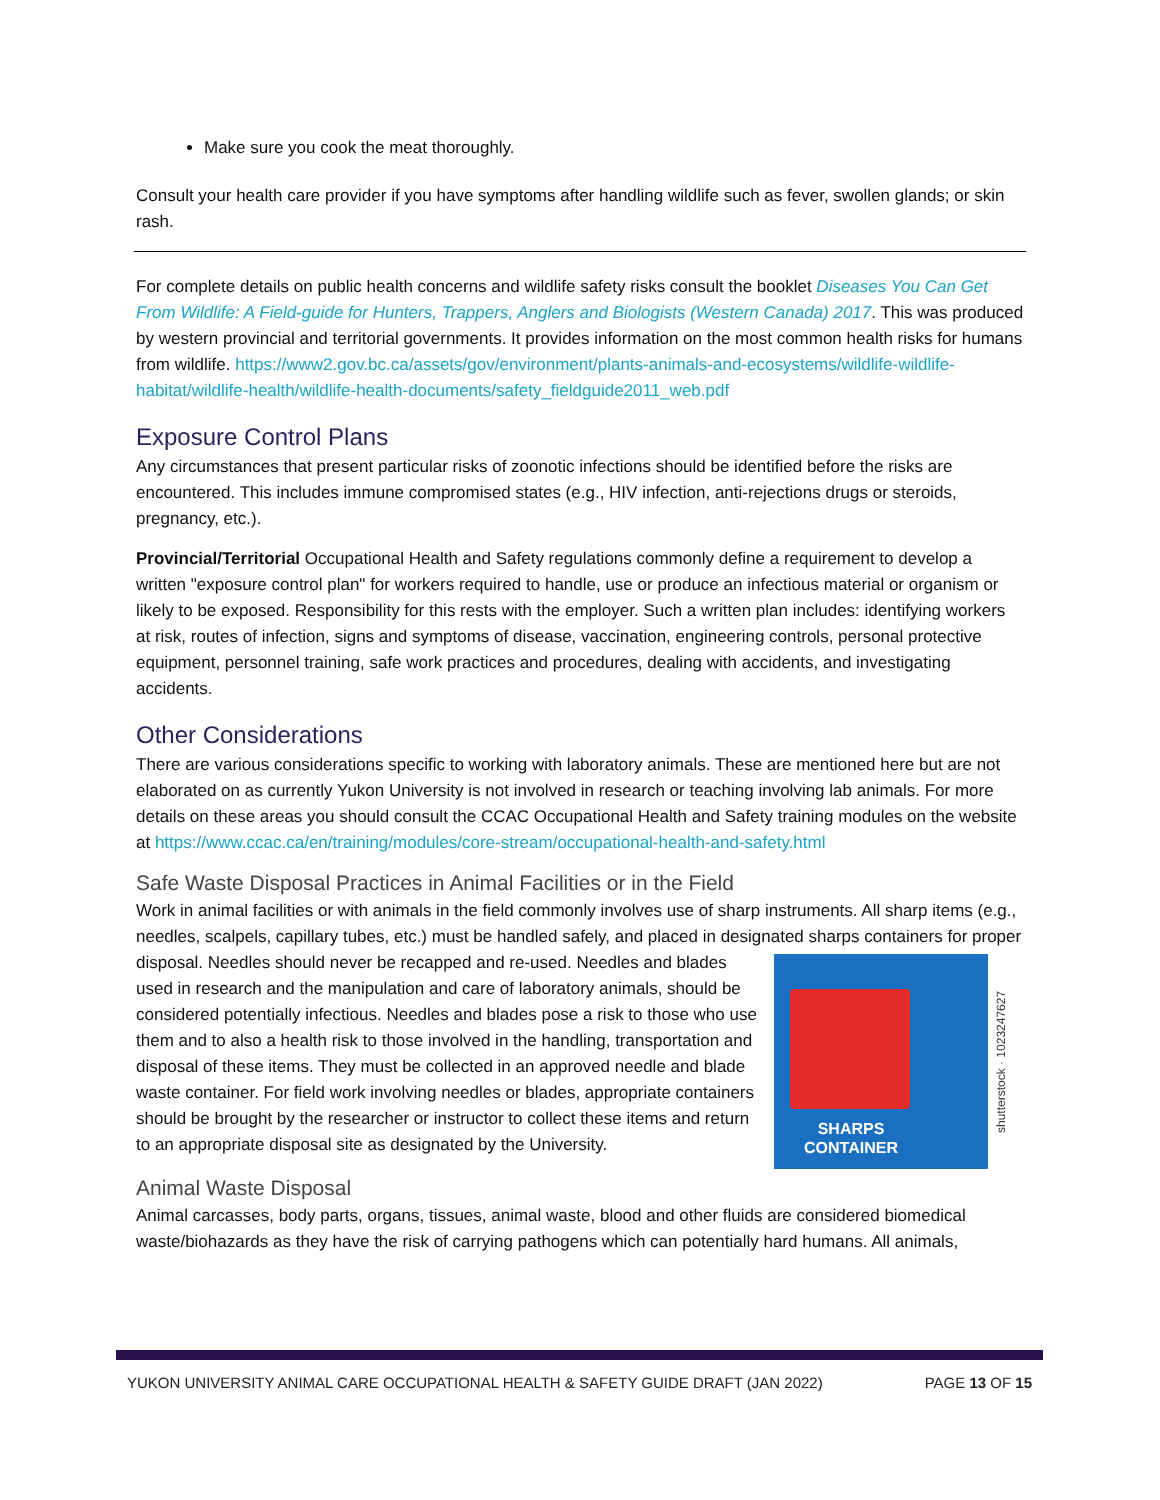Make sure you cook the meat thoroughly.
Consult your health care provider if you have symptoms after handling wildlife such as fever, swollen glands; or skin rash.
For complete details on public health concerns and wildlife safety risks consult the booklet Diseases You Can Get From Wildlife: A Field-guide for Hunters, Trappers, Anglers and Biologists (Western Canada) 2017. This was produced by western provincial and territorial governments. It provides information on the most common health risks for humans from wildlife. https://www2.gov.bc.ca/assets/gov/environment/plants-animals-and-ecosystems/wildlife-wildlife-habitat/wildlife-health/wildlife-health-documents/safety_fieldguide2011_web.pdf
Exposure Control Plans
Any circumstances that present particular risks of zoonotic infections should be identified before the risks are encountered. This includes immune compromised states (e.g., HIV infection, anti-rejections drugs or steroids, pregnancy, etc.).
Provincial/Territorial Occupational Health and Safety regulations commonly define a requirement to develop a written "exposure control plan" for workers required to handle, use or produce an infectious material or organism or likely to be exposed. Responsibility for this rests with the employer. Such a written plan includes: identifying workers at risk, routes of infection, signs and symptoms of disease, vaccination, engineering controls, personal protective equipment, personnel training, safe work practices and procedures, dealing with accidents, and investigating accidents.
Other Considerations
There are various considerations specific to working with laboratory animals. These are mentioned here but are not elaborated on as currently Yukon University is not involved in research or teaching involving lab animals. For more details on these areas you should consult the CCAC Occupational Health and Safety training modules on the website at https://www.ccac.ca/en/training/modules/core-stream/occupational-health-and-safety.html
Safe Waste Disposal Practices in Animal Facilities or in the Field
Work in animal facilities or with animals in the field commonly involves use of sharp instruments. All sharp items (e.g., needles, scalpels, capillary tubes, etc.) must be handled safely, and placed in designated sharps
SHARPS CONTAINER
shutterstock · 1023247627
containers for proper disposal. Needles should never be recapped and re-used. Needles and blades used in research and the manipulation and care of laboratory animals, should be considered potentially infectious. Needles and blades pose a risk to those who use them and to also a health risk to those involved in the handling, transportation and disposal of these items. They must be collected in an approved needle and blade waste container. For field work involving needles or blades, appropriate containers should be brought by the researcher or instructor to collect these items and return to an appropriate disposal site as designated by the University.
Animal Waste Disposal
Animal carcasses, body parts, organs, tissues, animal waste, blood and other fluids are considered biomedical waste/biohazards as they have the risk of carrying pathogens which can potentially hard humans. All animals,
YUKON UNIVERSITY ANIMAL CARE OCCUPATIONAL HEALTH & SAFETY GUIDE DRAFT (JAN 2022) PAGE 13 OF 15